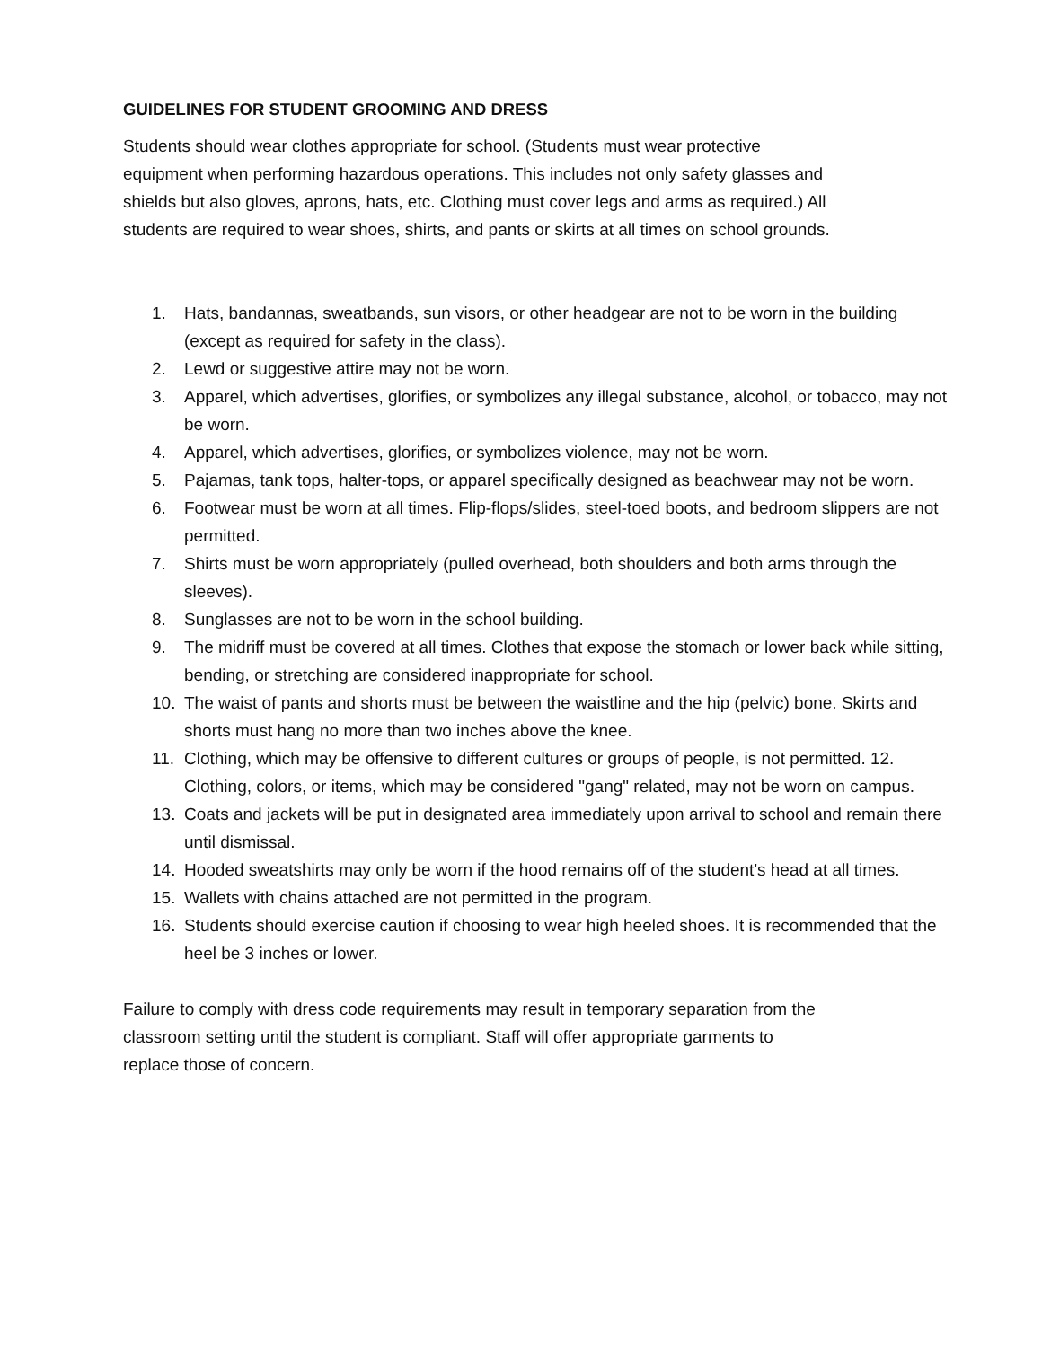GUIDELINES FOR STUDENT GROOMING AND DRESS
Students should wear clothes appropriate for school. (Students must wear protective
equipment when performing hazardous operations. This includes not only safety glasses and
shields but also gloves, aprons, hats, etc. Clothing must cover legs and arms as required.) All
students are required to wear shoes, shirts, and pants or skirts at all times on school grounds.
1. Hats, bandannas, sweatbands, sun visors, or other headgear are not to be worn in the building (except as required for safety in the class).
2. Lewd or suggestive attire may not be worn.
3. Apparel, which advertises, glorifies, or symbolizes any illegal substance, alcohol, or tobacco, may not be worn.
4. Apparel, which advertises, glorifies, or symbolizes violence, may not be worn.
5. Pajamas, tank tops, halter-tops, or apparel specifically designed as beachwear may not be worn.
6. Footwear must be worn at all times. Flip-flops/slides, steel-toed boots, and bedroom slippers are not permitted.
7. Shirts must be worn appropriately (pulled overhead, both shoulders and both arms through the sleeves).
8. Sunglasses are not to be worn in the school building.
9. The midriff must be covered at all times. Clothes that expose the stomach or lower back while sitting, bending, or stretching are considered inappropriate for school.
10. The waist of pants and shorts must be between the waistline and the hip (pelvic) bone. Skirts and shorts must hang no more than two inches above the knee.
11. Clothing, which may be offensive to different cultures or groups of people, is not permitted. 12. Clothing, colors, or items, which may be considered "gang" related, may not be worn on campus.
13. Coats and jackets will be put in designated area immediately upon arrival to school and remain there until dismissal.
14. Hooded sweatshirts may only be worn if the hood remains off of the student's head at all times.
15. Wallets with chains attached are not permitted in the program.
16. Students should exercise caution if choosing to wear high heeled shoes. It is recommended that the heel be 3 inches or lower.
Failure to comply with dress code requirements may result in temporary separation from the
classroom setting until the student is compliant. Staff will offer appropriate garments to
replace those of concern.